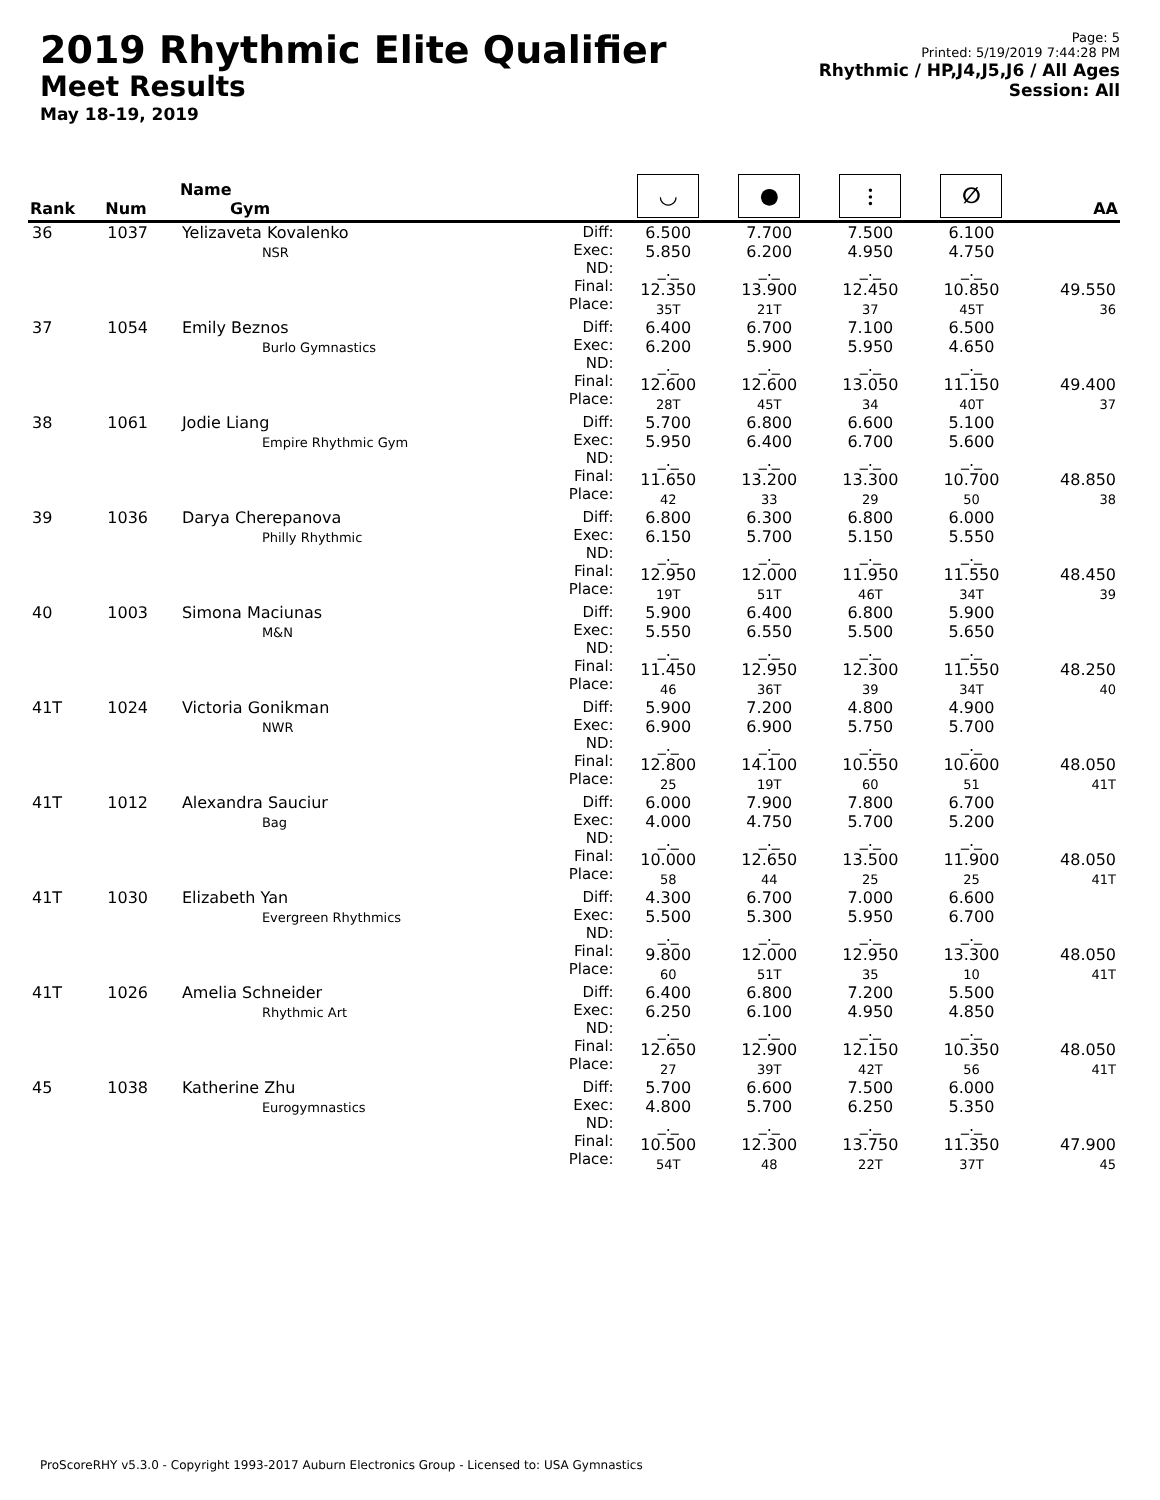2019 Rhythmic Elite Qualifier
Meet Results
May 18-19, 2019
Page: 5
Printed: 5/19/2019 7:44:28 PM
Rhythmic / HP,J4,J5,J6 / All Ages
Session: All
| Rank | Num | Name Gym | | ◡ | ● | ⫶ | ∅ | AA |
| --- | --- | --- | --- | --- | --- | --- | --- | --- |
| 36 | 1037 | Yelizaveta Kovalenko NSR | Diff: Exec: ND: Final: Place: | 6.500 5.850 _._ 12.350 35T | 7.700 6.200 _._ 13.900 21T | 7.500 4.950 _._ 12.450 37 | 6.100 4.750 _._ 10.850 45T | 49.550 36 |
| 37 | 1054 | Emily Beznos Burlo Gymnastics | Diff: Exec: ND: Final: Place: | 6.400 6.200 _._ 12.600 28T | 6.700 5.900 _._ 12.600 45T | 7.100 5.950 _._ 13.050 34 | 6.500 4.650 _._ 11.150 40T | 49.400 37 |
| 38 | 1061 | Jodie Liang Empire Rhythmic Gym | Diff: Exec: ND: Final: Place: | 5.700 5.950 _._ 11.650 42 | 6.800 6.400 _._ 13.200 33 | 6.600 6.700 _._ 13.300 29 | 5.100 5.600 _._ 10.700 50 | 48.850 38 |
| 39 | 1036 | Darya Cherepanova Philly Rhythmic | Diff: Exec: ND: Final: Place: | 6.800 6.150 _._ 12.950 19T | 6.300 5.700 _._ 12.000 51T | 6.800 5.150 _._ 11.950 46T | 6.000 5.550 _._ 11.550 34T | 48.450 39 |
| 40 | 1003 | Simona Maciunas M&N | Diff: Exec: ND: Final: Place: | 5.900 5.550 _._ 11.450 46 | 6.400 6.550 _._ 12.950 36T | 6.800 5.500 _._ 12.300 39 | 5.900 5.650 _._ 11.550 34T | 48.250 40 |
| 41T | 1024 | Victoria Gonikman NWR | Diff: Exec: ND: Final: Place: | 5.900 6.900 _._ 12.800 25 | 7.200 6.900 _._ 14.100 19T | 4.800 5.750 _._ 10.550 60 | 4.900 5.700 _._ 10.600 51 | 48.050 41T |
| 41T | 1012 | Alexandra Sauciur Bag | Diff: Exec: ND: Final: Place: | 6.000 4.000 _._ 10.000 58 | 7.900 4.750 _._ 12.650 44 | 7.800 5.700 _._ 13.500 25 | 6.700 5.200 _._ 11.900 25 | 48.050 41T |
| 41T | 1030 | Elizabeth Yan Evergreen Rhythmics | Diff: Exec: ND: Final: Place: | 4.300 5.500 _._ 9.800 60 | 6.700 5.300 _._ 12.000 51T | 7.000 5.950 _._ 12.950 35 | 6.600 6.700 _._ 13.300 10 | 48.050 41T |
| 41T | 1026 | Amelia Schneider Rhythmic Art | Diff: Exec: ND: Final: Place: | 6.400 6.250 _._ 12.650 27 | 6.800 6.100 _._ 12.900 39T | 7.200 4.950 _._ 12.150 42T | 5.500 4.850 _._ 10.350 56 | 48.050 41T |
| 45 | 1038 | Katherine Zhu Eurogymnastics | Diff: Exec: ND: Final: Place: | 5.700 4.800 _._ 10.500 54T | 6.600 5.700 _._ 12.300 48 | 7.500 6.250 _._ 13.750 22T | 6.000 5.350 _._ 11.350 37T | 47.900 45 |
ProScoreRHY v5.3.0 - Copyright 1993-2017 Auburn Electronics Group - Licensed to: USA Gymnastics